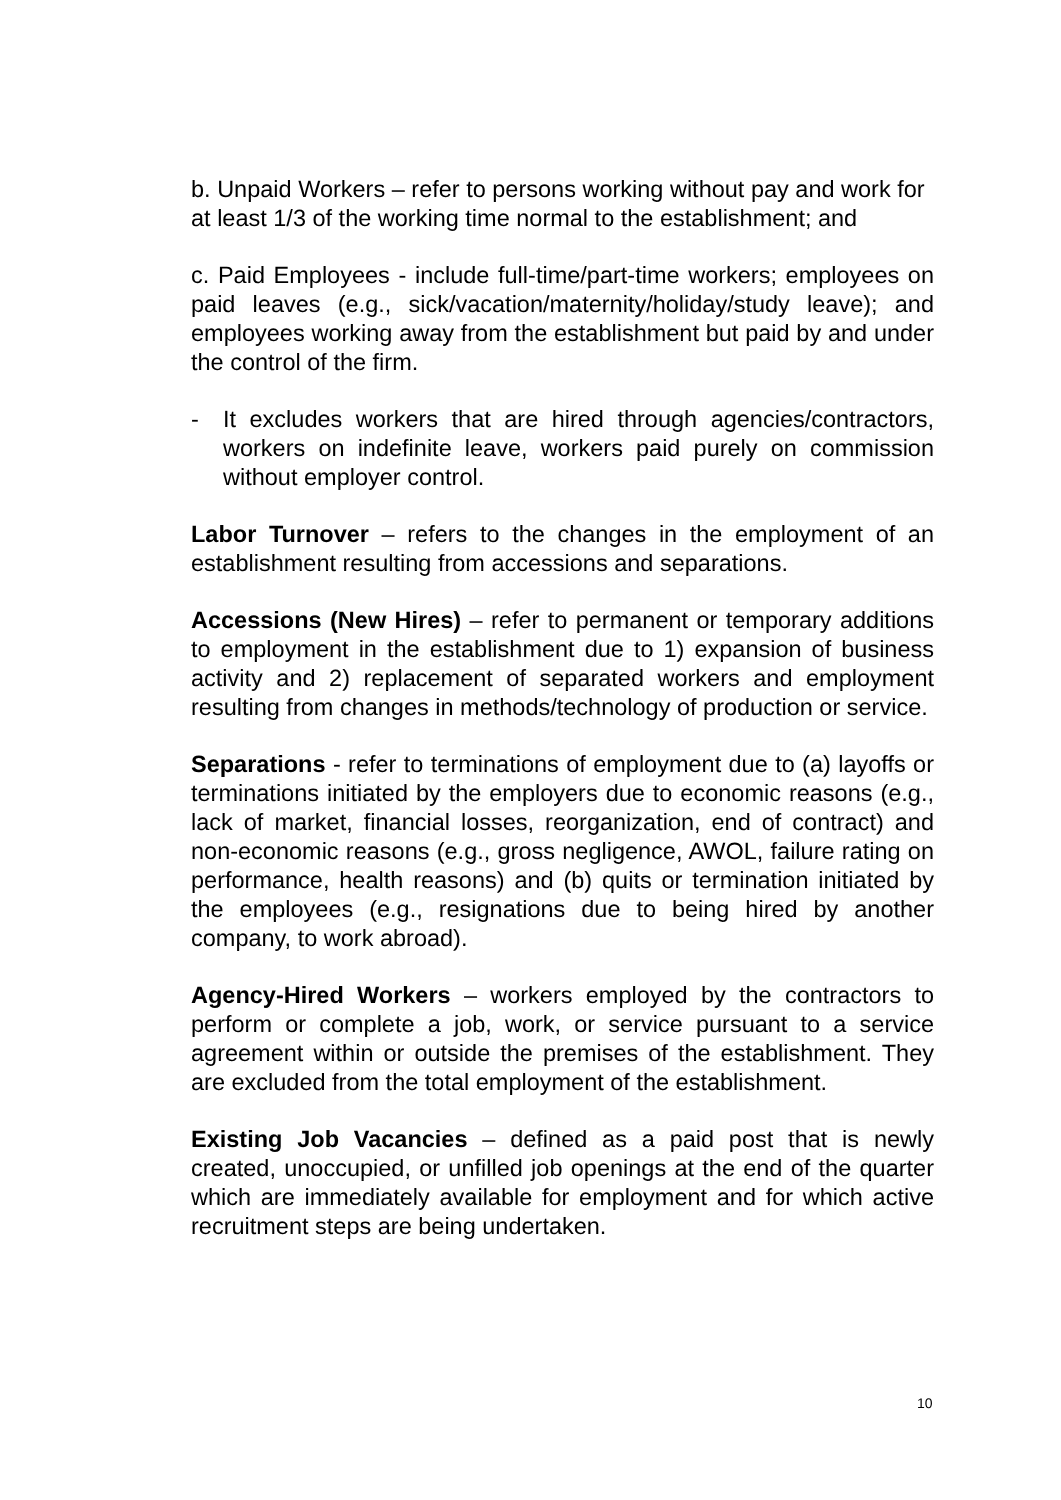b. Unpaid Workers – refer to persons working without pay and work for at least 1/3 of the working time normal to the establishment; and
c. Paid Employees - include full-time/part-time workers; employees on paid leaves (e.g., sick/vacation/maternity/holiday/study leave); and employees working away from the establishment but paid by and under the control of the firm.
- It excludes workers that are hired through agencies/contractors, workers on indefinite leave, workers paid purely on commission without employer control.
Labor Turnover – refers to the changes in the employment of an establishment resulting from accessions and separations.
Accessions (New Hires) – refer to permanent or temporary additions to employment in the establishment due to 1) expansion of business activity and 2) replacement of separated workers and employment resulting from changes in methods/technology of production or service.
Separations - refer to terminations of employment due to (a) layoffs or terminations initiated by the employers due to economic reasons (e.g., lack of market, financial losses, reorganization, end of contract) and non-economic reasons (e.g., gross negligence, AWOL, failure rating on performance, health reasons) and (b) quits or termination initiated by the employees (e.g., resignations due to being hired by another company, to work abroad).
Agency-Hired Workers – workers employed by the contractors to perform or complete a job, work, or service pursuant to a service agreement within or outside the premises of the establishment. They are excluded from the total employment of the establishment.
Existing Job Vacancies – defined as a paid post that is newly created, unoccupied, or unfilled job openings at the end of the quarter which are immediately available for employment and for which active recruitment steps are being undertaken.
10